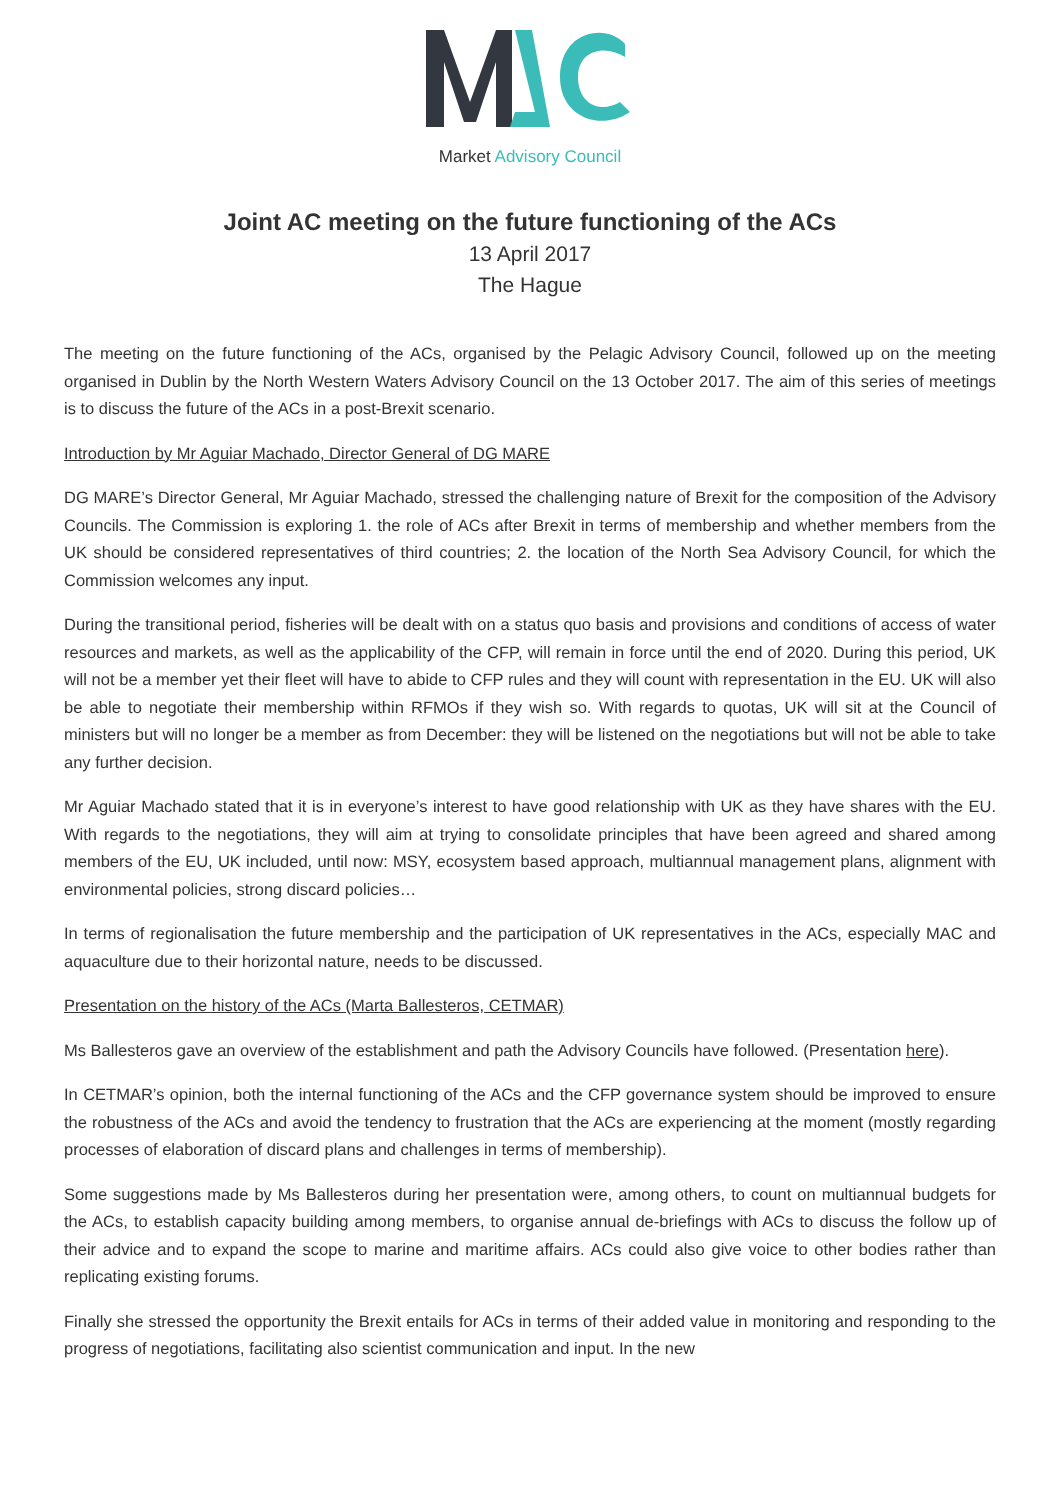Market Advisory Council
Joint AC meeting on the future functioning of the ACs
13 April 2017
The Hague
The meeting on the future functioning of the ACs, organised by the Pelagic Advisory Council, followed up on the meeting organised in Dublin by the North Western Waters Advisory Council on the 13 October 2017. The aim of this series of meetings is to discuss the future of the ACs in a post-Brexit scenario.
Introduction by Mr Aguiar Machado, Director General of DG MARE
DG MARE’s Director General, Mr Aguiar Machado, stressed the challenging nature of Brexit for the composition of the Advisory Councils. The Commission is exploring 1. the role of ACs after Brexit in terms of membership and whether members from the UK should be considered representatives of third countries; 2. the location of the North Sea Advisory Council, for which the Commission welcomes any input.
During the transitional period, fisheries will be dealt with on a status quo basis and provisions and conditions of access of water resources and markets, as well as the applicability of the CFP, will remain in force until the end of 2020. During this period, UK will not be a member yet their fleet will have to abide to CFP rules and they will count with representation in the EU. UK will also be able to negotiate their membership within RFMOs if they wish so. With regards to quotas, UK will sit at the Council of ministers but will no longer be a member as from December: they will be listened on the negotiations but will not be able to take any further decision.
Mr Aguiar Machado stated that it is in everyone’s interest to have good relationship with UK as they have shares with the EU. With regards to the negotiations, they will aim at trying to consolidate principles that have been agreed and shared among members of the EU, UK included, until now: MSY, ecosystem based approach, multiannual management plans, alignment with environmental policies, strong discard policies…
In terms of regionalisation the future membership and the participation of UK representatives in the ACs, especially MAC and aquaculture due to their horizontal nature, needs to be discussed.
Presentation on the history of the ACs (Marta Ballesteros, CETMAR)
Ms Ballesteros gave an overview of the establishment and path the Advisory Councils have followed. (Presentation here).
In CETMAR’s opinion, both the internal functioning of the ACs and the CFP governance system should be improved to ensure the robustness of the ACs and avoid the tendency to frustration that the ACs are experiencing at the moment (mostly regarding processes of elaboration of discard plans and challenges in terms of membership).
Some suggestions made by Ms Ballesteros during her presentation were, among others, to count on multiannual budgets for the ACs, to establish capacity building among members, to organise annual de-briefings with ACs to discuss the follow up of their advice and to expand the scope to marine and maritime affairs. ACs could also give voice to other bodies rather than replicating existing forums.
Finally she stressed the opportunity the Brexit entails for ACs in terms of their added value in monitoring and responding to the progress of negotiations, facilitating also scientist communication and input. In the new